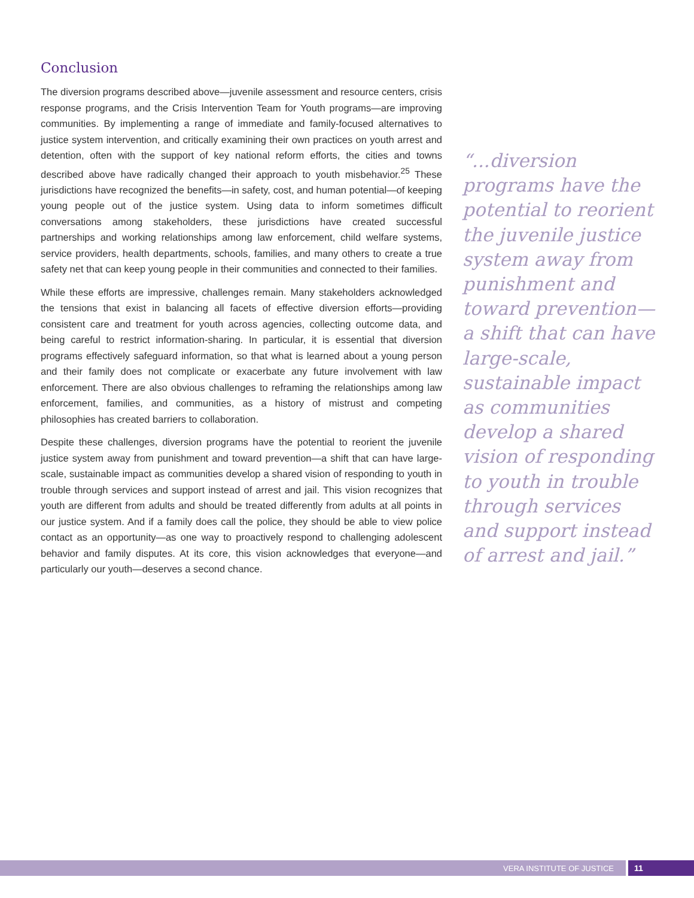Conclusion
The diversion programs described above—juvenile assessment and resource centers, crisis response programs, and the Crisis Intervention Team for Youth programs—are improving communities. By implementing a range of immediate and family-focused alternatives to justice system intervention, and critically examining their own practices on youth arrest and detention, often with the support of key national reform efforts, the cities and towns described above have radically changed their approach to youth misbehavior.<sup>25</sup> These jurisdictions have recognized the benefits—in safety, cost, and human potential—of keeping young people out of the justice system. Using data to inform sometimes difficult conversations among stakeholders, these jurisdictions have created successful partnerships and working relationships among law enforcement, child welfare systems, service providers, health departments, schools, families, and many others to create a true safety net that can keep young people in their communities and connected to their families.
While these efforts are impressive, challenges remain. Many stakeholders acknowledged the tensions that exist in balancing all facets of effective diversion efforts—providing consistent care and treatment for youth across agencies, collecting outcome data, and being careful to restrict information-sharing. In particular, it is essential that diversion programs effectively safeguard information, so that what is learned about a young person and their family does not complicate or exacerbate any future involvement with law enforcement. There are also obvious challenges to reframing the relationships among law enforcement, families, and communities, as a history of mistrust and competing philosophies has created barriers to collaboration.
Despite these challenges, diversion programs have the potential to reorient the juvenile justice system away from punishment and toward prevention—a shift that can have large-scale, sustainable impact as communities develop a shared vision of responding to youth in trouble through services and support instead of arrest and jail. This vision recognizes that youth are different from adults and should be treated differently from adults at all points in our justice system. And if a family does call the police, they should be able to view police contact as an opportunity—as one way to proactively respond to challenging adolescent behavior and family disputes. At its core, this vision acknowledges that everyone—and particularly our youth—deserves a second chance.
“...diversion programs have the potential to reorient the juvenile justice system away from punishment and toward prevention—a shift that can have large-scale, sustainable impact as communities develop a shared vision of responding to youth in trouble through services and support instead of arrest and jail.”
VERA INSTITUTE OF JUSTICE
11